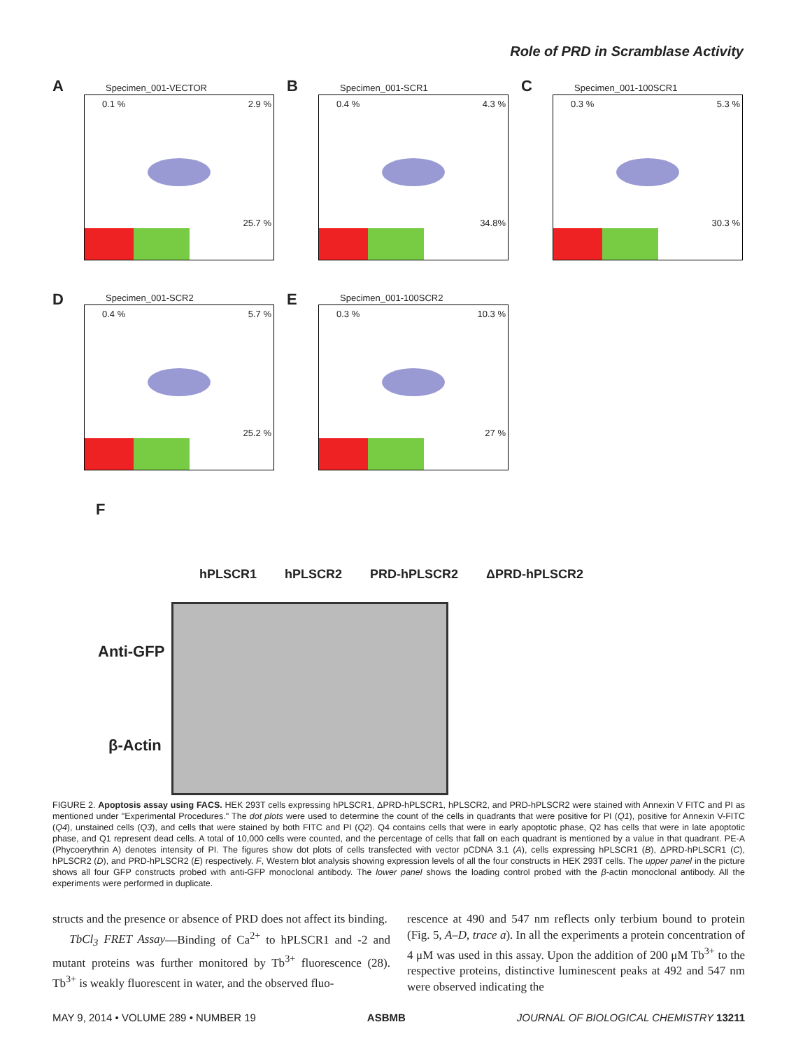Role of PRD in Scramblase Activity
A
Specimen_001-VECTOR
0.1 % 2.9 %
25.7 %
B
Specimen_001-SCR1
0.4 % 4.3 %
34.8%
C
Specimen_001-100SCR1
0.3 % 5.3 %
30.3 %
D
Specimen_001-SCR2
0.4 % 5.7 %
25.2 %
E
Specimen_001-100SCR2
0.3 % 10.3 %
27 %
F
hPLSCR1 hPLSCR2 PRD-hPLSCR2 ΔPRD-hPLSCR2
Anti-GFP
β-Actin
FIGURE 2. Apoptosis assay using FACS. HEK 293T cells expressing hPLSCR1, ΔPRD-hPLSCR1, hPLSCR2, and PRD-hPLSCR2 were stained with Annexin V FITC and PI as mentioned under "Experimental Procedures." The dot plots were used to determine the count of the cells in quadrants that were positive for PI (Q1), positive for Annexin V-FITC (Q4), unstained cells (Q3), and cells that were stained by both FITC and PI (Q2). Q4 contains cells that were in early apoptotic phase, Q2 has cells that were in late apoptotic phase, and Q1 represent dead cells. A total of 10,000 cells were counted, and the percentage of cells that fall on each quadrant is mentioned by a value in that quadrant. PE-A (Phycoerythrin A) denotes intensity of PI. The figures show dot plots of cells transfected with vector pCDNA 3.1 (A), cells expressing hPLSCR1 (B), ΔPRD-hPLSCR1 (C), hPLSCR2 (D), and PRD-hPLSCR2 (E) respectively. F, Western blot analysis showing expression levels of all the four constructs in HEK 293T cells. The upper panel in the picture shows all four GFP constructs probed with anti-GFP monoclonal antibody. The lower panel shows the loading control probed with the β-actin monoclonal antibody. All the experiments were performed in duplicate.
structs and the presence or absence of PRD does not affect its binding.
TbCl<sub>3</sub> FRET Assay—Binding of Ca<sup>2+</sup> to hPLSCR1 and -2 and mutant proteins was further monitored by Tb<sup>3+</sup> fluorescence (28). Tb<sup>3+</sup> is weakly fluorescent in water, and the observed fluo-
rescence at 490 and 547 nm reflects only terbium bound to protein (Fig. 5, A–D, trace a). In all the experiments a protein concentration of 4 μM was used in this assay. Upon the addition of 200 μM Tb<sup>3+</sup> to the respective proteins, distinctive luminescent peaks at 492 and 547 nm were observed indicating the
MAY 9, 2014 • VOLUME 289 • NUMBER 19 ASBMB JOURNAL OF BIOLOGICAL CHEMISTRY 13211